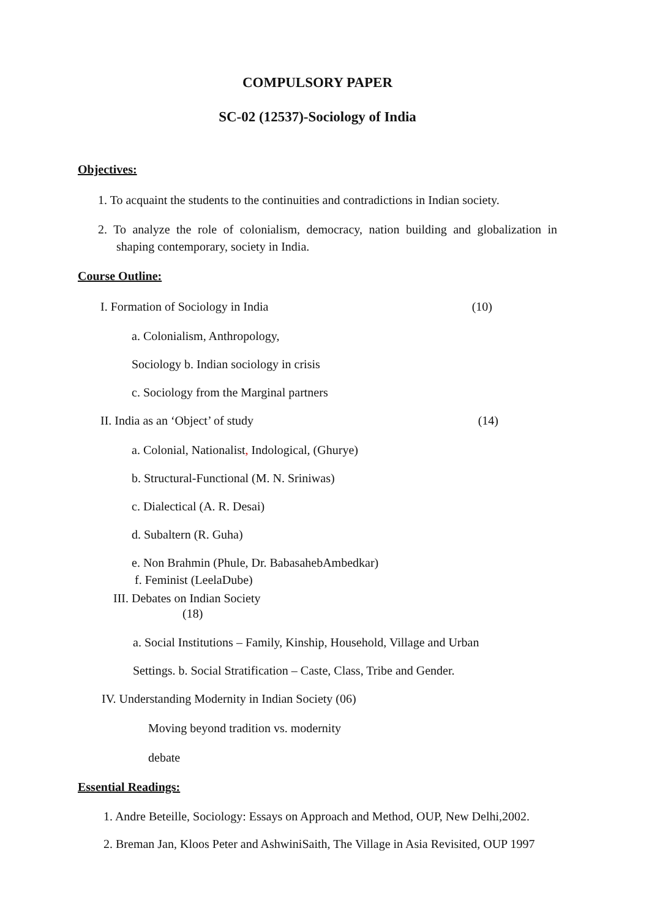COMPULSORY PAPER
SC-02 (12537)-Sociology of India
Objectives:
1. To acquaint the students to the continuities and contradictions in Indian society.
2. To analyze the role of colonialism, democracy, nation building and globalization in shaping contemporary, society in India.
Course Outline:
I. Formation of Sociology in India (10)
a. Colonialism, Anthropology,
Sociology b. Indian sociology in crisis
c. Sociology from the Marginal partners
II. India as an ‘Object’ of study (14)
a. Colonial, Nationalist, Indological, (Ghurye)
b. Structural-Functional (M. N. Sriniwas)
c. Dialectical (A. R. Desai)
d. Subaltern (R. Guha)
e. Non Brahmin (Phule, Dr. BabasahebAmbedkar)
f. Feminist (LeelaDube)
III. Debates on Indian Society
(18)
a. Social Institutions – Family, Kinship, Household, Village and Urban
Settings. b. Social Stratification – Caste, Class, Tribe and Gender.
IV. Understanding Modernity in Indian Society (06)
Moving beyond tradition vs. modernity
debate
Essential Readings:
1. Andre Beteille, Sociology: Essays on Approach and Method, OUP, New Delhi,2002.
2. Breman Jan, Kloos Peter and AshwiniSaith, The Village in Asia Revisited, OUP 1997